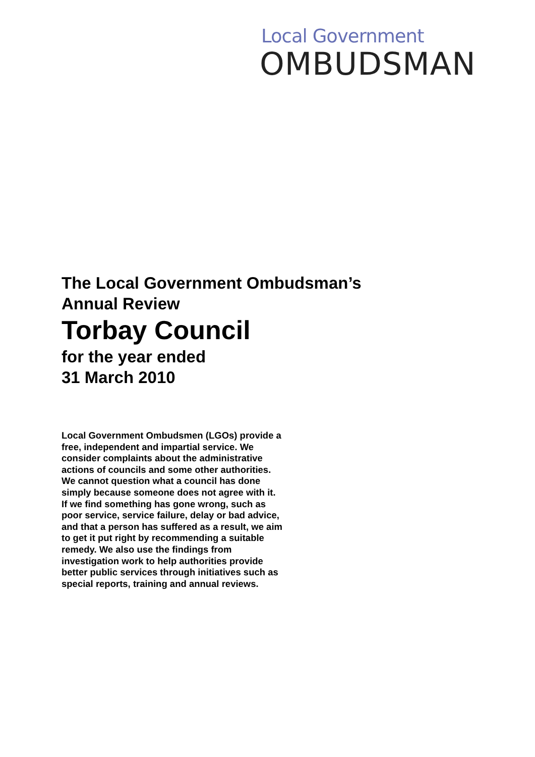Local Government
OMBUDSMAN
The Local Government Ombudsman’s
Annual Review
Torbay Council
for the year ended
31 March 2010
Local Government Ombudsmen (LGOs) provide a free, independent and impartial service. We consider complaints about the administrative actions of councils and some other authorities. We cannot question what a council has done simply because someone does not agree with it. If we find something has gone wrong, such as poor service, service failure, delay or bad advice, and that a person has suffered as a result, we aim to get it put right by recommending a suitable remedy. We also use the findings from investigation work to help authorities provide better public services through initiatives such as special reports, training and annual reviews.